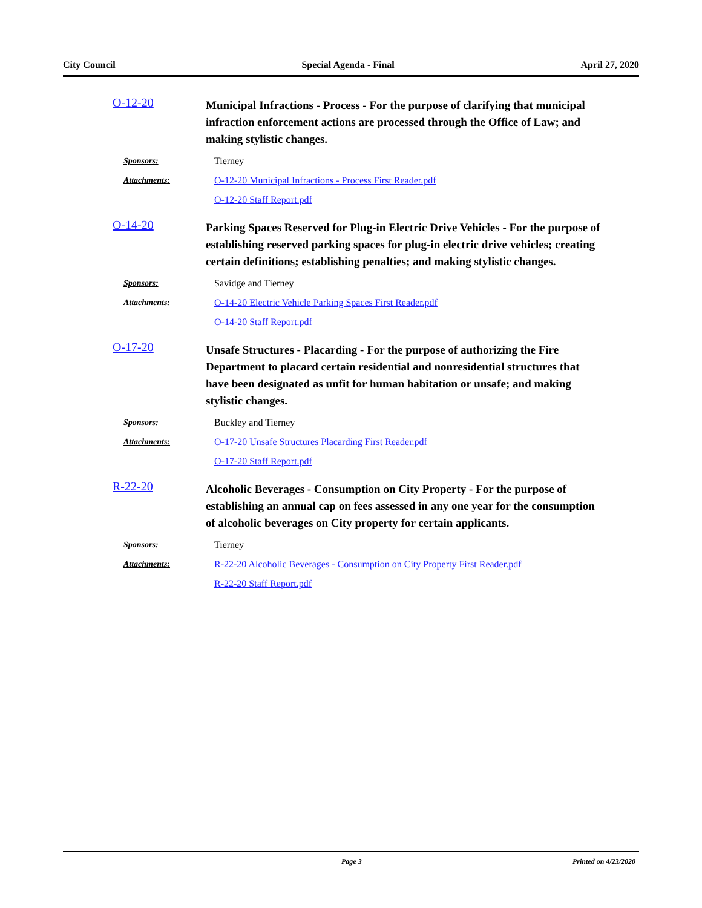City Council Special Agenda - Final April 27, 2020
O-12-20
Municipal Infractions - Process - For the purpose of clarifying that municipal infraction enforcement actions are processed through the Office of Law; and making stylistic changes.
Sponsors: Tierney
Attachments:
O-12-20 Municipal Infractions - Process First Reader.pdf
O-12-20 Staff Report.pdf
O-14-20
Parking Spaces Reserved for Plug-in Electric Drive Vehicles - For the purpose of establishing reserved parking spaces for plug-in electric drive vehicles; creating certain definitions; establishing penalties; and making stylistic changes.
Sponsors: Savidge and Tierney
Attachments:
O-14-20 Electric Vehicle Parking Spaces First Reader.pdf
O-14-20 Staff Report.pdf
O-17-20
Unsafe Structures - Placarding - For the purpose of authorizing the Fire Department to placard certain residential and nonresidential structures that have been designated as unfit for human habitation or unsafe; and making stylistic changes.
Sponsors: Buckley and Tierney
Attachments:
O-17-20 Unsafe Structures Placarding First Reader.pdf
O-17-20 Staff Report.pdf
R-22-20
Alcoholic Beverages - Consumption on City Property - For the purpose of establishing an annual cap on fees assessed in any one year for the consumption of alcoholic beverages on City property for certain applicants.
Sponsors: Tierney
Attachments:
R-22-20 Alcoholic Beverages - Consumption on City Property First Reader.pdf
R-22-20 Staff Report.pdf
Page 3 Printed on 4/23/2020